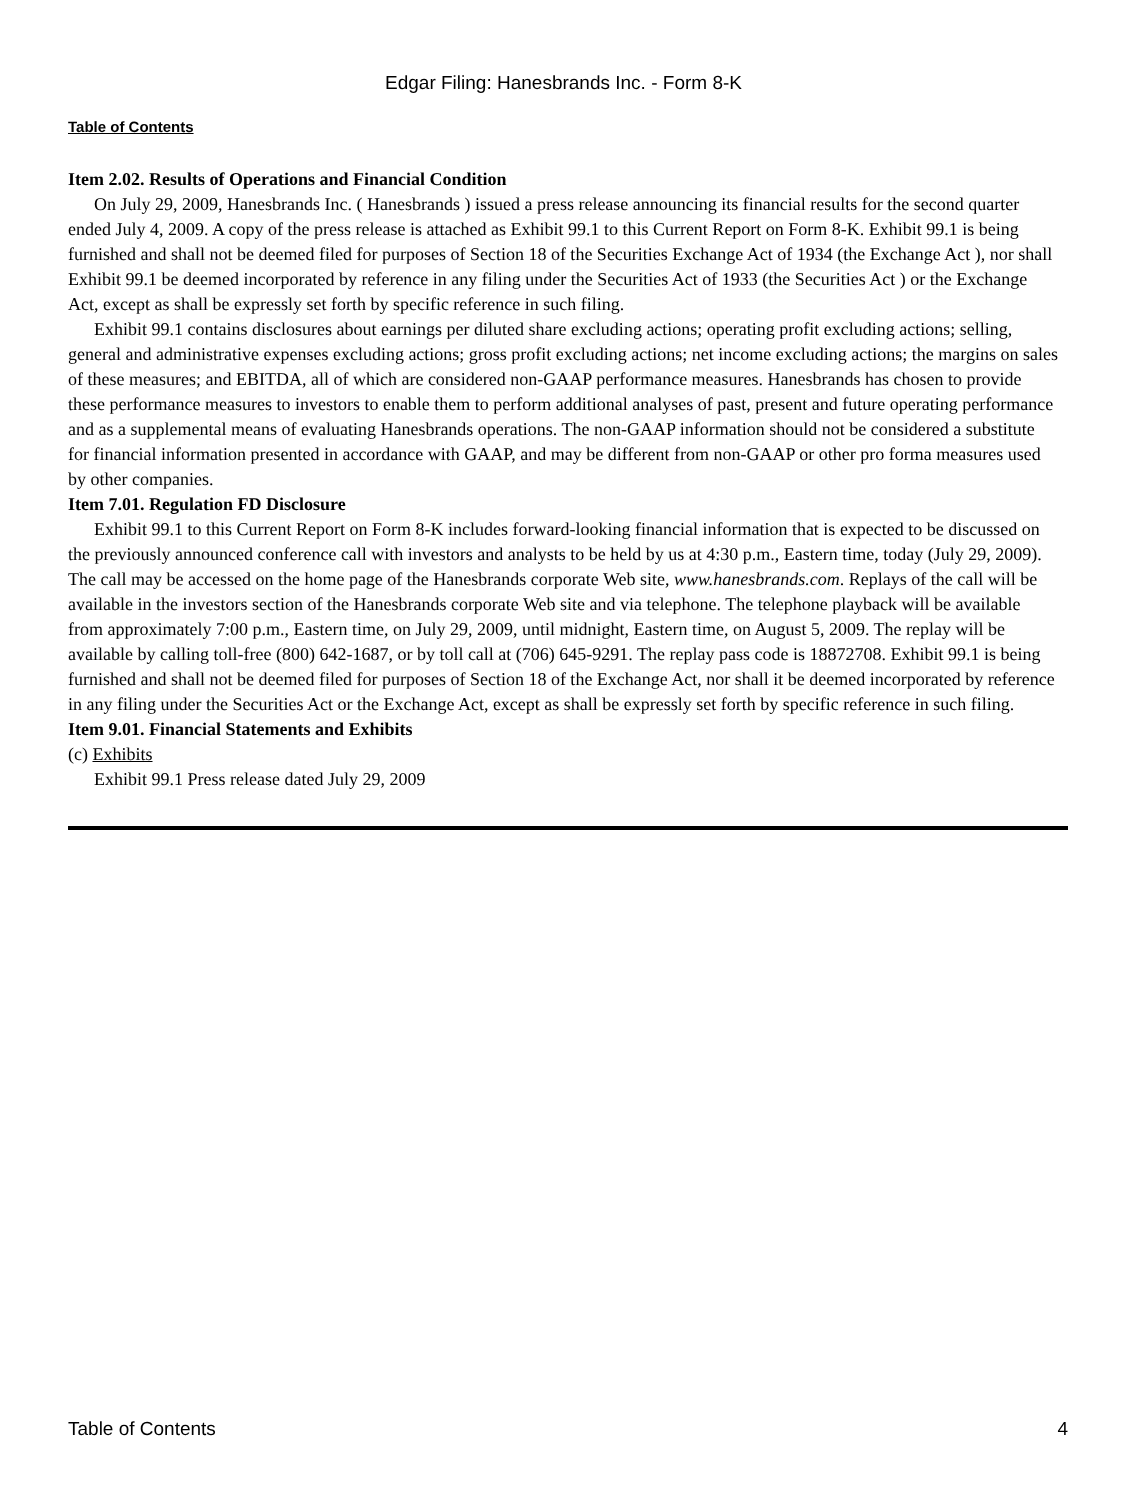Edgar Filing: Hanesbrands Inc. - Form 8-K
Table of Contents
Item 2.02. Results of Operations and Financial Condition
On July 29, 2009, Hanesbrands Inc. ( Hanesbrands ) issued a press release announcing its financial results for the second quarter ended July 4, 2009. A copy of the press release is attached as Exhibit 99.1 to this Current Report on Form 8-K. Exhibit 99.1 is being furnished and shall not be deemed filed for purposes of Section 18 of the Securities Exchange Act of 1934 (the Exchange Act ), nor shall Exhibit 99.1 be deemed incorporated by reference in any filing under the Securities Act of 1933 (the Securities Act ) or the Exchange Act, except as shall be expressly set forth by specific reference in such filing.
Exhibit 99.1 contains disclosures about earnings per diluted share excluding actions; operating profit excluding actions; selling, general and administrative expenses excluding actions; gross profit excluding actions; net income excluding actions; the margins on sales of these measures; and EBITDA, all of which are considered non-GAAP performance measures. Hanesbrands has chosen to provide these performance measures to investors to enable them to perform additional analyses of past, present and future operating performance and as a supplemental means of evaluating Hanesbrands operations. The non-GAAP information should not be considered a substitute for financial information presented in accordance with GAAP, and may be different from non-GAAP or other pro forma measures used by other companies.
Item 7.01. Regulation FD Disclosure
Exhibit 99.1 to this Current Report on Form 8-K includes forward-looking financial information that is expected to be discussed on the previously announced conference call with investors and analysts to be held by us at 4:30 p.m., Eastern time, today (July 29, 2009). The call may be accessed on the home page of the Hanesbrands corporate Web site, www.hanesbrands.com. Replays of the call will be available in the investors section of the Hanesbrands corporate Web site and via telephone. The telephone playback will be available from approximately 7:00 p.m., Eastern time, on July 29, 2009, until midnight, Eastern time, on August 5, 2009. The replay will be available by calling toll-free (800) 642-1687, or by toll call at (706) 645-9291. The replay pass code is 18872708. Exhibit 99.1 is being furnished and shall not be deemed filed for purposes of Section 18 of the Exchange Act, nor shall it be deemed incorporated by reference in any filing under the Securities Act or the Exchange Act, except as shall be expressly set forth by specific reference in such filing.
Item 9.01. Financial Statements and Exhibits
(c) Exhibits
Exhibit 99.1 Press release dated July 29, 2009
Table of Contents 4